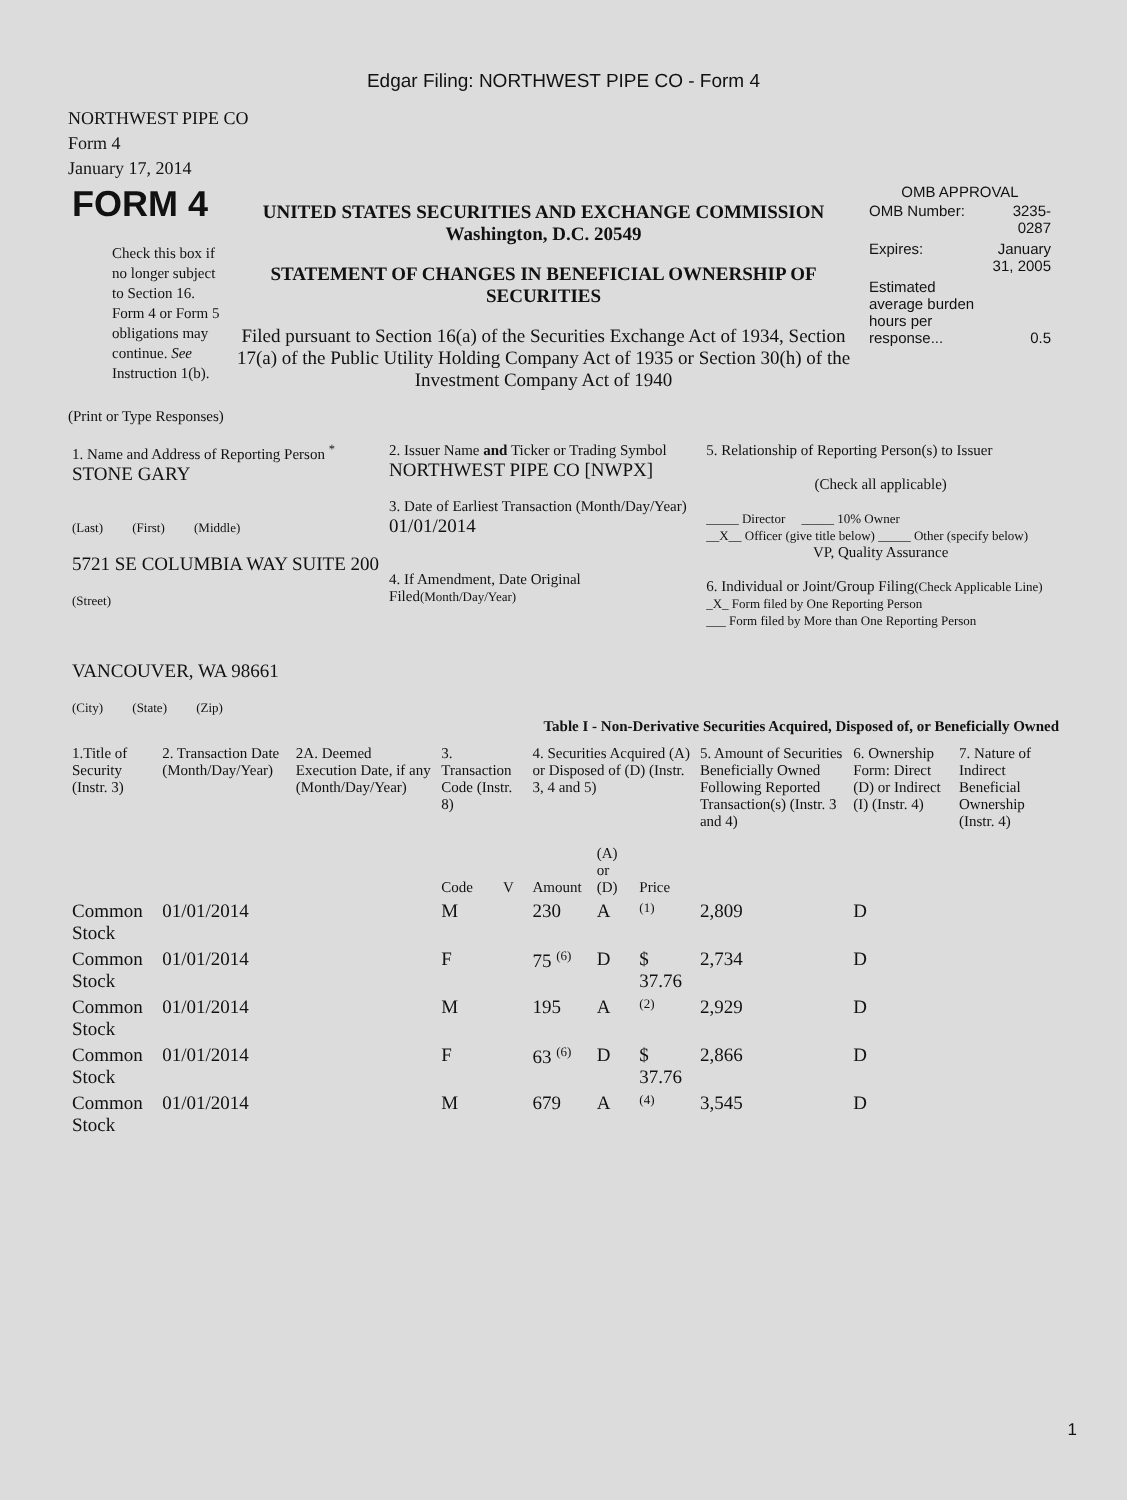Edgar Filing: NORTHWEST PIPE CO - Form 4
NORTHWEST PIPE CO
Form 4
January 17, 2014
| FORM 4 Check this box if no longer subject to Section 16. Form 4 or Form 5 obligations may continue. See Instruction 1(b). | UNITED STATES SECURITIES AND EXCHANGE COMMISSION Washington, D.C. 20549 STATEMENT OF CHANGES IN BENEFICIAL OWNERSHIP OF SECURITIES Filed pursuant to Section 16(a) of the Securities Exchange Act of 1934, Section 17(a) of the Public Utility Holding Company Act of 1935 or Section 30(h) of the Investment Company Act of 1940 | OMB APPROVAL / OMB Number: / 3235-0287 / / Expires: / January 31, 2005 / / Estimated average burden hours per response... / 0.5 / |
(Print or Type Responses)
| 1. Name and Address of Reporting Person <sup>*</sup> STONE GARY (Last) (First) (Middle) 5721 SE COLUMBIA WAY SUITE 200 (Street) VANCOUVER, WA 98661 (City) (State) (Zip) | 2. Issuer Name and Ticker or Trading Symbol NORTHWEST PIPE CO [NWPX] 3. Date of Earliest Transaction (Month/Day/Year) 01/01/2014 4. If Amendment, Date Original Filed (Month/Day/Year) | 5. Relationship of Reporting Person(s) to Issuer (Check all applicable) _____ Director _____ 10% Owner __X__ Officer (give title below) _____ Other (specify below) VP, Quality Assurance 6. Individual or Joint/Group Filing (Check Applicable Line) _X_ Form filed by One Reporting Person ___ Form filed by More than One Reporting Person |
Table I - Non-Derivative Securities Acquired, Disposed of, or Beneficially Owned
| 1.Title of Security (Instr. 3) | 2. Transaction Date (Month/Day/Year) | 2A. Deemed Execution Date, if any (Month/Day/Year) | 3. Transaction Code (Instr. 8) | | 4. Securities Acquired (A) or Disposed of (D) (Instr. 3, 4 and 5) | | | 5. Amount of Securities Beneficially Owned Following Reported Transaction(s) (Instr. 3 and 4) | 6. Ownership Form: Direct (D) or Indirect (I) (Instr. 4) | 7. Nature of Indirect Beneficial Ownership (Instr. 4) |
| --- | --- | --- | --- | --- | --- | --- | --- | --- | --- | --- |
| | | | Code | V | Amount | (A) or (D) | Price | | | |
| Common Stock | 01/01/2014 | | M | | 230 | A | <sup>(1)</sup> | 2,809 | D | |
| Common Stock | 01/01/2014 | | F | | 75 <sup>(6)</sup> | D | $ 37.76 | 2,734 | D | |
| Common Stock | 01/01/2014 | | M | | 195 | A | <sup>(2)</sup> | 2,929 | D | |
| Common Stock | 01/01/2014 | | F | | 63 <sup>(6)</sup> | D | $ 37.76 | 2,866 | D | |
| Common Stock | 01/01/2014 | | M | | 679 | A | <sup>(4)</sup> | 3,545 | D | |
1